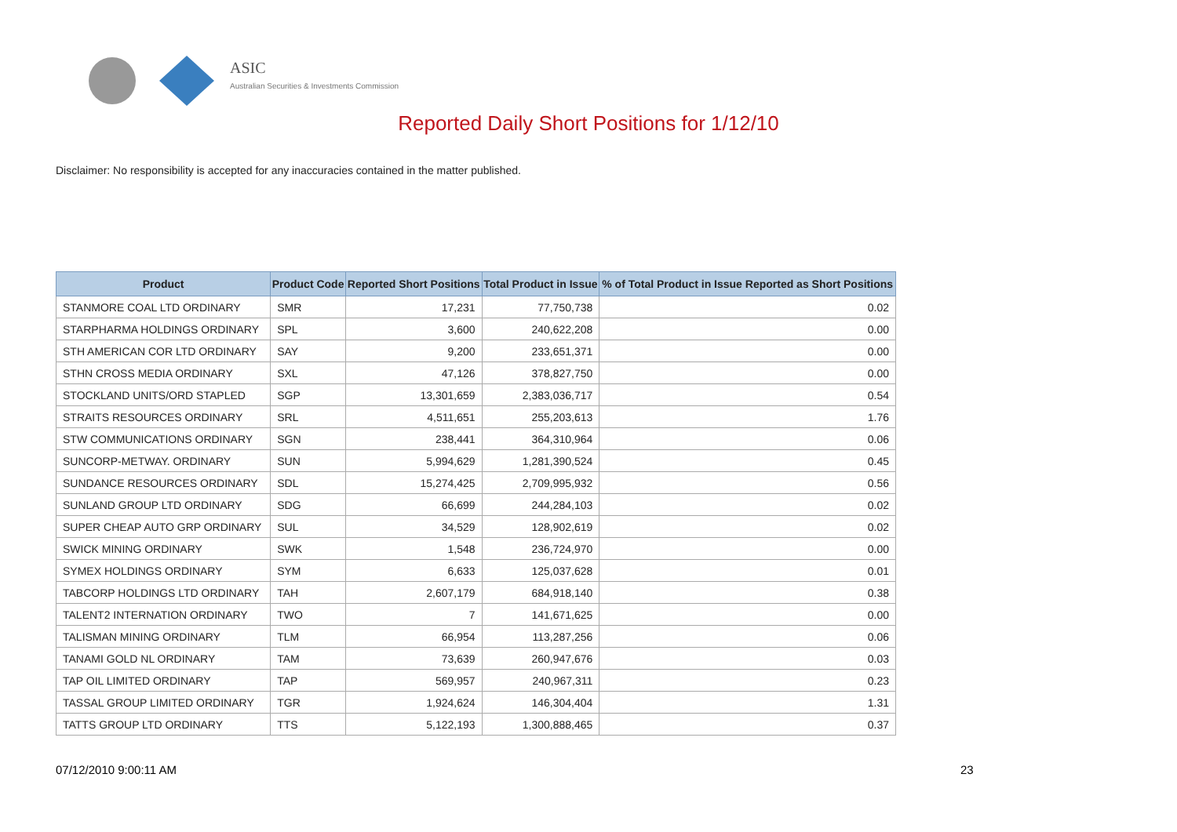ASIC
Australian Securities & Investments Commission
Reported Daily Short Positions for 1/12/10
Disclaimer: No responsibility is accepted for any inaccuracies contained in the matter published.
| Product | Product Code | Reported Short Positions | Total Product in Issue | % of Total Product in Issue Reported as Short Positions |
| --- | --- | --- | --- | --- |
| STANMORE COAL LTD ORDINARY | SMR | 17,231 | 77,750,738 | 0.02 |
| STARPHARMA HOLDINGS ORDINARY | SPL | 3,600 | 240,622,208 | 0.00 |
| STH AMERICAN COR LTD ORDINARY | SAY | 9,200 | 233,651,371 | 0.00 |
| STHN CROSS MEDIA ORDINARY | SXL | 47,126 | 378,827,750 | 0.00 |
| STOCKLAND UNITS/ORD STAPLED | SGP | 13,301,659 | 2,383,036,717 | 0.54 |
| STRAITS RESOURCES ORDINARY | SRL | 4,511,651 | 255,203,613 | 1.76 |
| STW COMMUNICATIONS ORDINARY | SGN | 238,441 | 364,310,964 | 0.06 |
| SUNCORP-METWAY. ORDINARY | SUN | 5,994,629 | 1,281,390,524 | 0.45 |
| SUNDANCE RESOURCES ORDINARY | SDL | 15,274,425 | 2,709,995,932 | 0.56 |
| SUNLAND GROUP LTD ORDINARY | SDG | 66,699 | 244,284,103 | 0.02 |
| SUPER CHEAP AUTO GRP ORDINARY | SUL | 34,529 | 128,902,619 | 0.02 |
| SWICK MINING ORDINARY | SWK | 1,548 | 236,724,970 | 0.00 |
| SYMEX HOLDINGS ORDINARY | SYM | 6,633 | 125,037,628 | 0.01 |
| TABCORP HOLDINGS LTD ORDINARY | TAH | 2,607,179 | 684,918,140 | 0.38 |
| TALENT2 INTERNATION ORDINARY | TWO | 7 | 141,671,625 | 0.00 |
| TALISMAN MINING ORDINARY | TLM | 66,954 | 113,287,256 | 0.06 |
| TANAMI GOLD NL ORDINARY | TAM | 73,639 | 260,947,676 | 0.03 |
| TAP OIL LIMITED ORDINARY | TAP | 569,957 | 240,967,311 | 0.23 |
| TASSAL GROUP LIMITED ORDINARY | TGR | 1,924,624 | 146,304,404 | 1.31 |
| TATTS GROUP LTD ORDINARY | TTS | 5,122,193 | 1,300,888,465 | 0.37 |
07/12/2010 9:00:11 AM 23